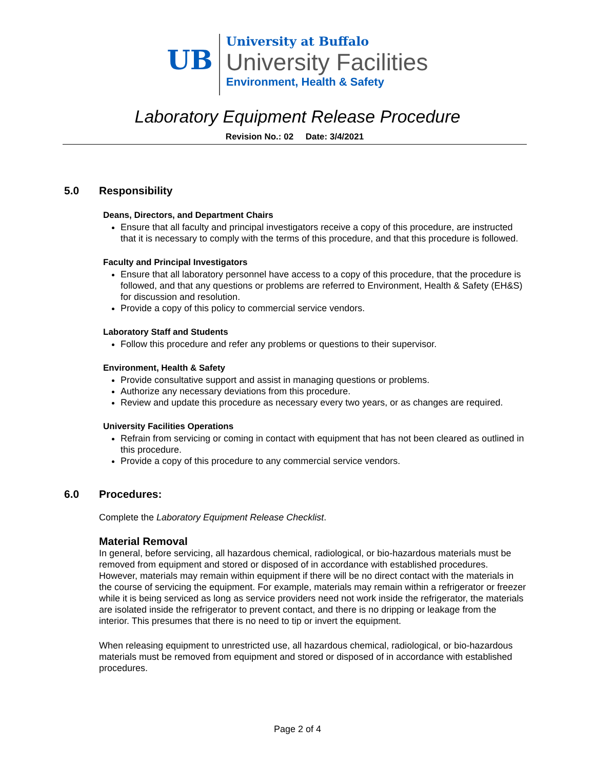UB
University at Buffalo
University Facilities
Environment, Health & Safety
Laboratory Equipment Release Procedure
Revision No.: 02 Date: 3/4/2021
5.0 Responsibility
Deans, Directors, and Department Chairs
Ensure that all faculty and principal investigators receive a copy of this procedure, are instructed that it is necessary to comply with the terms of this procedure, and that this procedure is followed.
Faculty and Principal Investigators
Ensure that all laboratory personnel have access to a copy of this procedure, that the procedure is followed, and that any questions or problems are referred to Environment, Health & Safety (EH&S) for discussion and resolution.
Provide a copy of this policy to commercial service vendors.
Laboratory Staff and Students
Follow this procedure and refer any problems or questions to their supervisor.
Environment, Health & Safety
Provide consultative support and assist in managing questions or problems.
Authorize any necessary deviations from this procedure.
Review and update this procedure as necessary every two years, or as changes are required.
University Facilities Operations
Refrain from servicing or coming in contact with equipment that has not been cleared as outlined in this procedure.
Provide a copy of this procedure to any commercial service vendors.
6.0 Procedures:
Complete the Laboratory Equipment Release Checklist.
Material Removal
In general, before servicing, all hazardous chemical, radiological, or bio-hazardous materials must be removed from equipment and stored or disposed of in accordance with established procedures. However, materials may remain within equipment if there will be no direct contact with the materials in the course of servicing the equipment. For example, materials may remain within a refrigerator or freezer while it is being serviced as long as service providers need not work inside the refrigerator, the materials are isolated inside the refrigerator to prevent contact, and there is no dripping or leakage from the interior. This presumes that there is no need to tip or invert the equipment.
When releasing equipment to unrestricted use, all hazardous chemical, radiological, or bio-hazardous materials must be removed from equipment and stored or disposed of in accordance with established procedures.
Page 2 of 4